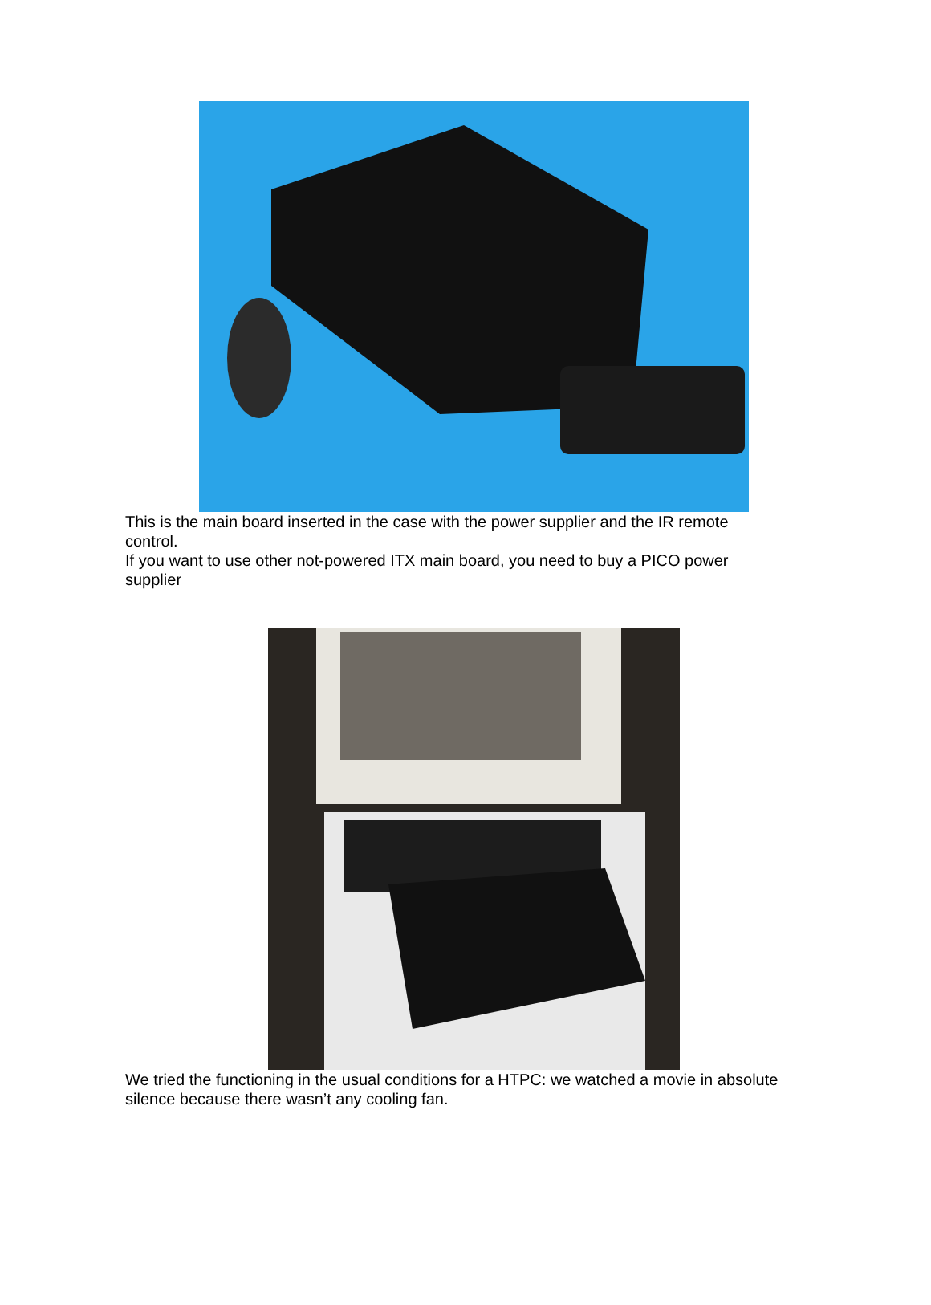This is the main board inserted in the case with the power supplier and the IR remote control.
If you want to use other not-powered ITX main board, you need to buy a PICO power supplier
We tried the functioning in the usual conditions for a HTPC: we watched a movie in absolute silence because there wasn’t any cooling fan.